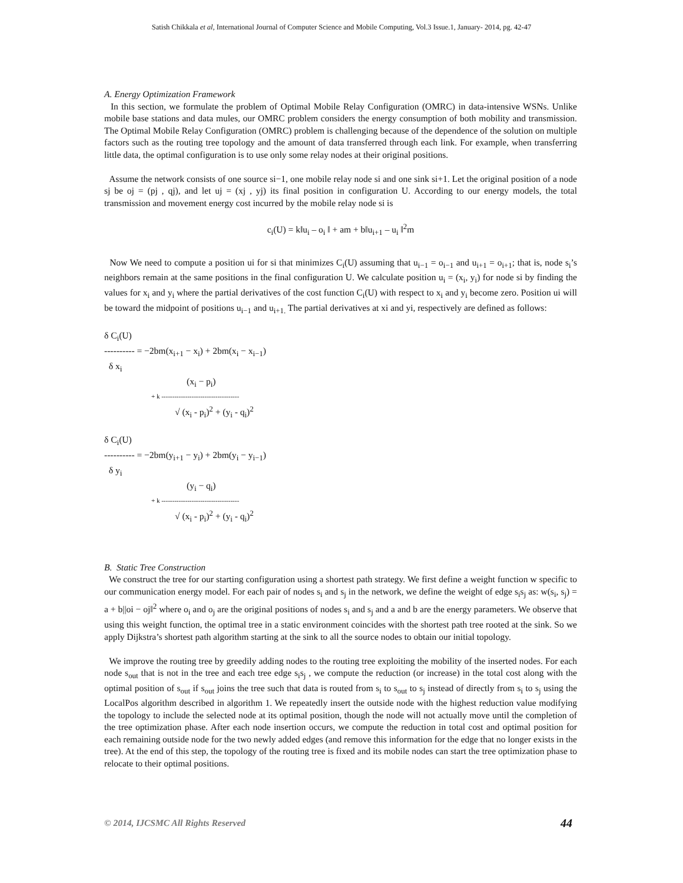Satish Chikkala et al, International Journal of Computer Science and Mobile Computing, Vol.3 Issue.1, January- 2014, pg. 42-47
A. Energy Optimization Framework
In this section, we formulate the problem of Optimal Mobile Relay Configuration (OMRC) in data-intensive WSNs. Unlike mobile base stations and data mules, our OMRC problem considers the energy consumption of both mobility and transmission. The Optimal Mobile Relay Configuration (OMRC) problem is challenging because of the dependence of the solution on multiple factors such as the routing tree topology and the amount of data transferred through each link. For example, when transferring little data, the optimal configuration is to use only some relay nodes at their original positions.
Assume the network consists of one source si−1, one mobile relay node si and one sink si+1. Let the original position of a node sj be oj = (pj , qj), and let uj = (xj , yj) its final position in configuration U. According to our energy models, the total transmission and movement energy cost incurred by the mobile relay node si is
c<sub>i</sub>(U) = k‖u<sub>i</sub> – o<sub>i</sub> ‖ + am + b‖u<sub>i+1</sub> – u<sub>i</sub> ‖<sup>2</sup>m
Now We need to compute a position ui for si that minimizes C<sub>i</sub>(U) assuming that u<sub>i−1</sub> = o<sub>i−1</sub> and u<sub>i+1</sub> = o<sub>i+1</sub>; that is, node s<sub>i</sub>’s neighbors remain at the same positions in the final configuration U. We calculate position u<sub>i</sub> = (x<sub>i</sub>, y<sub>i</sub>) for node si by finding the values for x<sub>i</sub> and y<sub>i</sub> where the partial derivatives of the cost function C<sub>i</sub>(U) with respect to x<sub>i</sub> and y<sub>i</sub> become zero. Position ui will be toward the midpoint of positions u<sub>i−1</sub> and u<sub>i+1.</sub> The partial derivatives at xi and yi, respectively are defined as follows:
δ C<sub>i</sub>(U)
---------- = −2bm(x<sub>i+1</sub> − x<sub>i</sub>) + 2bm(x<sub>i</sub> − x<sub>i−1</sub>)
δ x<sub>i</sub>
(x<sub>i</sub> − p<sub>i</sub>)
+ k ------------------------------------
√ (x<sub>i</sub> - p<sub>i</sub>)<sup>2</sup> + (y<sub>i</sub> - q<sub>i</sub>)<sup>2</sup>
δ C<sub>i</sub>(U)
---------- = −2bm(y<sub>i+1</sub> − y<sub>i</sub>) + 2bm(y<sub>i</sub> − y<sub>i−1</sub>)
δ y<sub>i</sub>
(y<sub>i</sub> − q<sub>i</sub>)
+ k ------------------------------------
√ (x<sub>i</sub> - p<sub>i</sub>)<sup>2</sup> + (y<sub>i</sub> - q<sub>i</sub>)<sup>2</sup>
B. Static Tree Construction
We construct the tree for our starting configuration using a shortest path strategy. We first define a weight function w specific to our communication energy model. For each pair of nodes s<sub>i</sub> and s<sub>j</sub> in the network, we define the weight of edge s<sub>i</sub>s<sub>j</sub> as: w(s<sub>i</sub>, s<sub>j</sub>) = a + b||oi − oj‖<sup>2</sup> where o<sub>i</sub> and o<sub>j</sub> are the original positions of nodes s<sub>i</sub> and s<sub>j</sub> and a and b are the energy parameters. We observe that using this weight function, the optimal tree in a static environment coincides with the shortest path tree rooted at the sink. So we apply Dijkstra’s shortest path algorithm starting at the sink to all the source nodes to obtain our initial topology.
We improve the routing tree by greedily adding nodes to the routing tree exploiting the mobility of the inserted nodes. For each node s<sub>out</sub> that is not in the tree and each tree edge s<sub>i</sub>s<sub>j</sub> , we compute the reduction (or increase) in the total cost along with the optimal position of s<sub>out</sub> if s<sub>out</sub> joins the tree such that data is routed from s<sub>i</sub> to s<sub>out</sub> to s<sub>j</sub> instead of directly from s<sub>i</sub> to s<sub>j</sub> using the LocalPos algorithm described in algorithm 1. We repeatedly insert the outside node with the highest reduction value modifying the topology to include the selected node at its optimal position, though the node will not actually move until the completion of the tree optimization phase. After each node insertion occurs, we compute the reduction in total cost and optimal position for each remaining outside node for the two newly added edges (and remove this information for the edge that no longer exists in the tree). At the end of this step, the topology of the routing tree is fixed and its mobile nodes can start the tree optimization phase to relocate to their optimal positions.
© 2014, IJCSMC All Rights Reserved 44